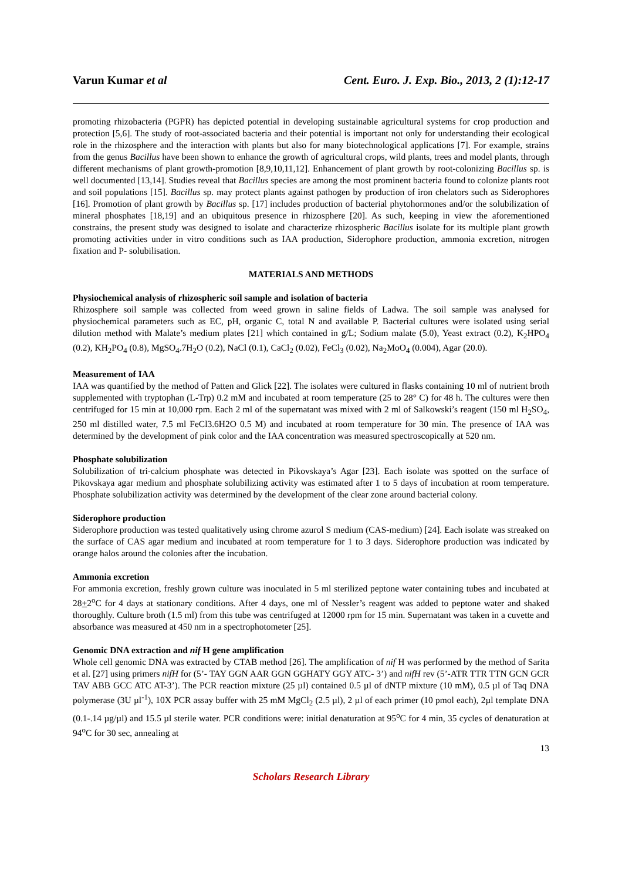Varun Kumar et al Cent. Euro. J. Exp. Bio., 2013, 2 (1):12-17
promoting rhizobacteria (PGPR) has depicted potential in developing sustainable agricultural systems for crop production and protection [5,6]. The study of root-associated bacteria and their potential is important not only for understanding their ecological role in the rhizosphere and the interaction with plants but also for many biotechnological applications [7]. For example, strains from the genus Bacillus have been shown to enhance the growth of agricultural crops, wild plants, trees and model plants, through different mechanisms of plant growth-promotion [8,9,10,11,12]. Enhancement of plant growth by root-colonizing Bacillus sp. is well documented [13,14]. Studies reveal that Bacillus species are among the most prominent bacteria found to colonize plants root and soil populations [15]. Bacillus sp. may protect plants against pathogen by production of iron chelators such as Siderophores [16]. Promotion of plant growth by Bacillus sp. [17] includes production of bacterial phytohormones and/or the solubilization of mineral phosphates [18,19] and an ubiquitous presence in rhizosphere [20]. As such, keeping in view the aforementioned constrains, the present study was designed to isolate and characterize rhizospheric Bacillus isolate for its multiple plant growth promoting activities under in vitro conditions such as IAA production, Siderophore production, ammonia excretion, nitrogen fixation and P- solubilisation.
MATERIALS AND METHODS
Physiochemical analysis of rhizospheric soil sample and isolation of bacteria
Rhizosphere soil sample was collected from weed grown in saline fields of Ladwa. The soil sample was analysed for physiochemical parameters such as EC, pH, organic C, total N and available P. Bacterial cultures were isolated using serial dilution method with Malate’s medium plates [21] which contained in g/L; Sodium malate (5.0), Yeast extract (0.2), K<sub>2</sub>HPO<sub>4</sub> (0.2), KH<sub>2</sub>PO<sub>4</sub> (0.8), MgSO<sub>4</sub>.7H<sub>2</sub>O (0.2), NaCl (0.1), CaCl<sub>2</sub> (0.02), FeCl<sub>3</sub> (0.02), Na<sub>2</sub>MoO<sub>4</sub> (0.004), Agar (20.0).
Measurement of IAA
IAA was quantified by the method of Patten and Glick [22]. The isolates were cultured in flasks containing 10 ml of nutrient broth supplemented with tryptophan (L-Trp) 0.2 mM and incubated at room temperature (25 to 28° C) for 48 h. The cultures were then centrifuged for 15 min at 10,000 rpm. Each 2 ml of the supernatant was mixed with 2 ml of Salkowski’s reagent (150 ml H<sub>2</sub>SO<sub>4</sub>, 250 ml distilled water, 7.5 ml FeCl3.6H2O 0.5 M) and incubated at room temperature for 30 min. The presence of IAA was determined by the development of pink color and the IAA concentration was measured spectroscopically at 520 nm.
Phosphate solubilization
Solubilization of tri-calcium phosphate was detected in Pikovskaya’s Agar [23]. Each isolate was spotted on the surface of Pikovskaya agar medium and phosphate solubilizing activity was estimated after 1 to 5 days of incubation at room temperature. Phosphate solubilization activity was determined by the development of the clear zone around bacterial colony.
Siderophore production
Siderophore production was tested qualitatively using chrome azurol S medium (CAS-medium) [24]. Each isolate was streaked on the surface of CAS agar medium and incubated at room temperature for 1 to 3 days. Siderophore production was indicated by orange halos around the colonies after the incubation.
Ammonia excretion
For ammonia excretion, freshly grown culture was inoculated in 5 ml sterilized peptone water containing tubes and incubated at 28+2<sup>o</sup>C for 4 days at stationary conditions. After 4 days, one ml of Nessler’s reagent was added to peptone water and shaked thoroughly. Culture broth (1.5 ml) from this tube was centrifuged at 12000 rpm for 15 min. Supernatant was taken in a cuvette and absorbance was measured at 450 nm in a spectrophotometer [25].
Genomic DNA extraction and nif H gene amplification
Whole cell genomic DNA was extracted by CTAB method [26]. The amplification of nif H was performed by the method of Sarita et al. [27] using primers nifH for (5’- TAY GGN AAR GGN GGHATY GGY ATC- 3’) and nifH rev (5’-ATR TTR TTN GCN GCR TAV ABB GCC ATC AT-3’). The PCR reaction mixture (25 µl) contained 0.5 µl of dNTP mixture (10 mM), 0.5 µl of Taq DNA polymerase (3U µl<sup>-1</sup>), 10X PCR assay buffer with 25 mM MgCl<sub>2</sub> (2.5 µl), 2 µl of each primer (10 pmol each), 2µl template DNA (0.1-.14 µg/µl) and 15.5 µl sterile water. PCR conditions were: initial denaturation at 95<sup>o</sup>C for 4 min, 35 cycles of denaturation at 94<sup>o</sup>C for 30 sec, annealing at
13
Scholars Research Library